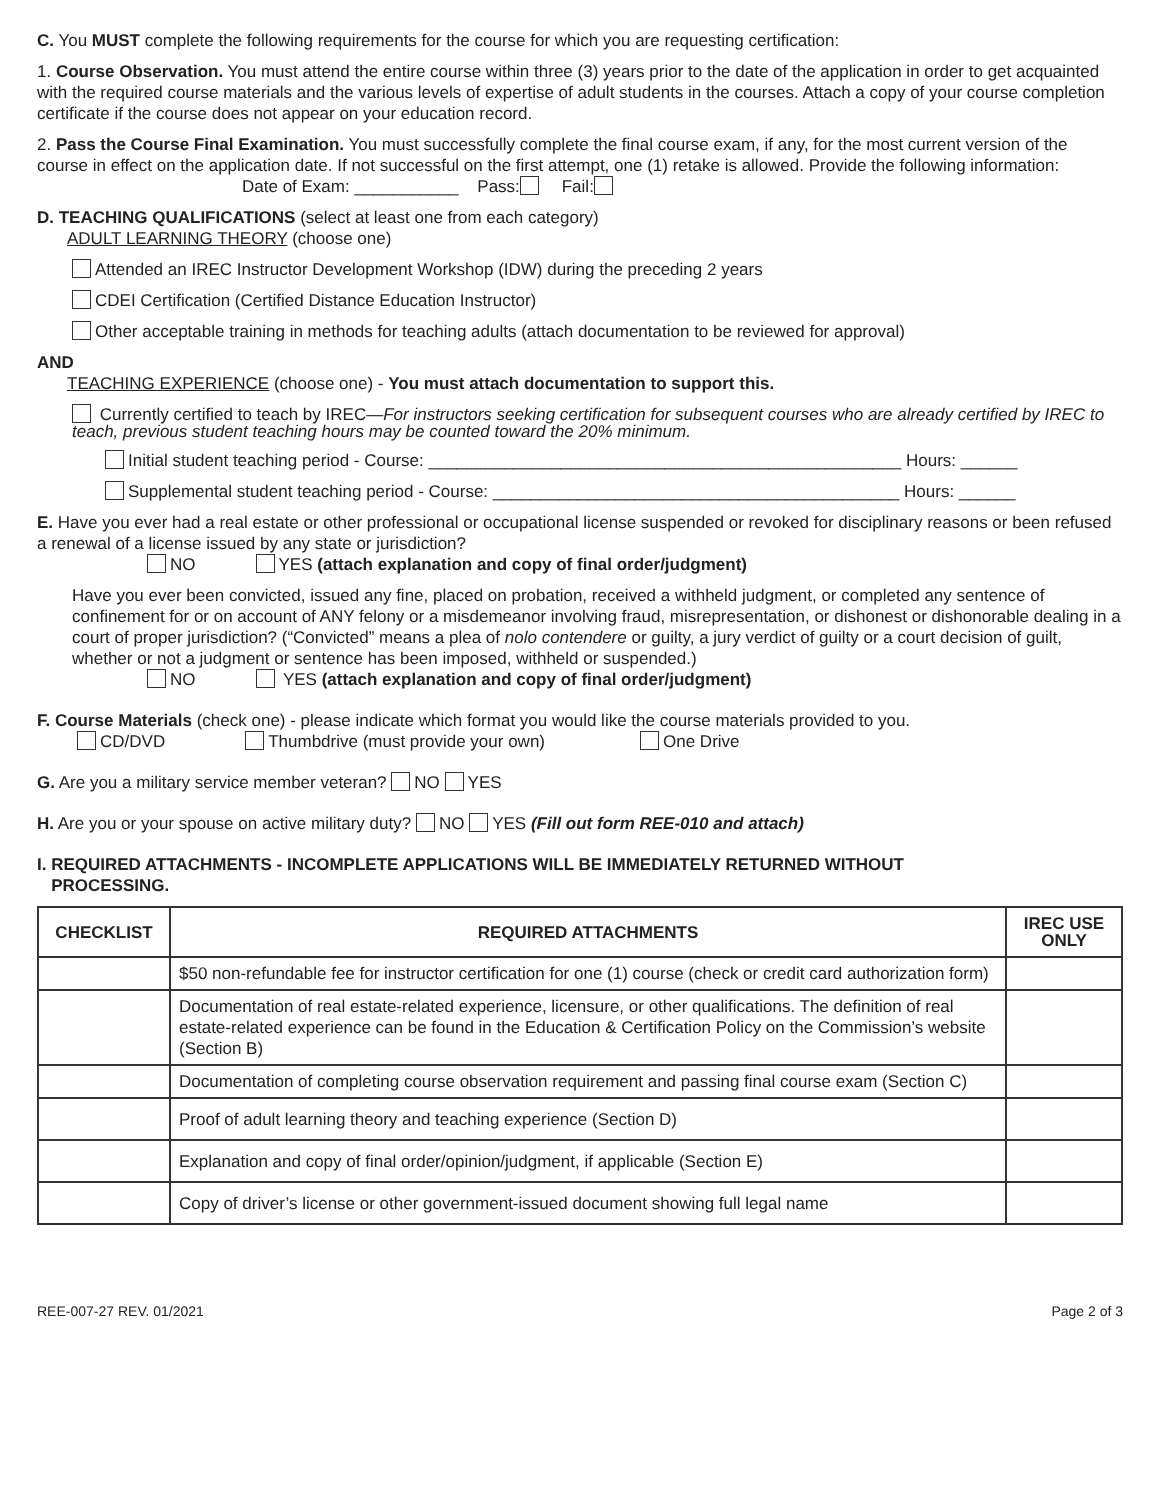C. You MUST complete the following requirements for the course for which you are requesting certification:
1. Course Observation. You must attend the entire course within three (3) years prior to the date of the application in order to get acquainted with the required course materials and the various levels of expertise of adult students in the courses. Attach a copy of your course completion certificate if the course does not appear on your education record.
2. Pass the Course Final Examination. You must successfully complete the final course exam, if any, for the most current version of the course in effect on the application date. If not successful on the first attempt, one (1) retake is allowed. Provide the following information:
Date of Exam: ___________ Pass: Fail:
D. TEACHING QUALIFICATIONS (select at least one from each category)
ADULT LEARNING THEORY (choose one)
Attended an IREC Instructor Development Workshop (IDW) during the preceding 2 years
CDEI Certification (Certified Distance Education Instructor)
Other acceptable training in methods for teaching adults (attach documentation to be reviewed for approval)
AND
TEACHING EXPERIENCE (choose one) - You must attach documentation to support this.
Currently certified to teach by IREC—For instructors seeking certification for subsequent courses who are already certified by IREC to teach, previous student teaching hours may be counted toward the 20% minimum.
Initial student teaching period - Course: __________________________________________________ Hours: ______
Supplemental student teaching period - Course: ___________________________________________ Hours: ______
E. Have you ever had a real estate or other professional or occupational license suspended or revoked for disciplinary reasons or been refused a renewal of a license issued by any state or jurisdiction?
NO YES (attach explanation and copy of final order/judgment)
Have you ever been convicted, issued any fine, placed on probation, received a withheld judgment, or completed any sentence of confinement for or on account of ANY felony or a misdemeanor involving fraud, misrepresentation, or dishonest or dishonorable dealing in a court of proper jurisdiction? (“Convicted” means a plea of nolo contendere or guilty, a jury verdict of guilty or a court decision of guilt, whether or not a judgment or sentence has been imposed, withheld or suspended.)
NO YES (attach explanation and copy of final order/judgment)
F. Course Materials (check one) - please indicate which format you would like the course materials provided to you.
CD/DVD Thumbdrive (must provide your own) One Drive
G. Are you a military service member veteran? NO YES
H. Are you or your spouse on active military duty? NO YES (Fill out form REE-010 and attach)
I. REQUIRED ATTACHMENTS - INCOMPLETE APPLICATIONS WILL BE IMMEDIATELY RETURNED WITHOUT
PROCESSING.
| CHECKLIST | REQUIRED ATTACHMENTS | IREC USE ONLY |
| --- | --- | --- |
| | $50 non-refundable fee for instructor certification for one (1) course (check or credit card authorization form) | |
| | Documentation of real estate-related experience, licensure, or other qualifications. The definition of real estate-related experience can be found in the Education & Certification Policy on the Commission’s website (Section B) | |
| | Documentation of completing course observation requirement and passing final course exam (Section C) | |
| | Proof of adult learning theory and teaching experience (Section D) | |
| | Explanation and copy of final order/opinion/judgment, if applicable (Section E) | |
| | Copy of driver’s license or other government-issued document showing full legal name | |
REE-007-27 REV. 01/2021 Page 2 of 3